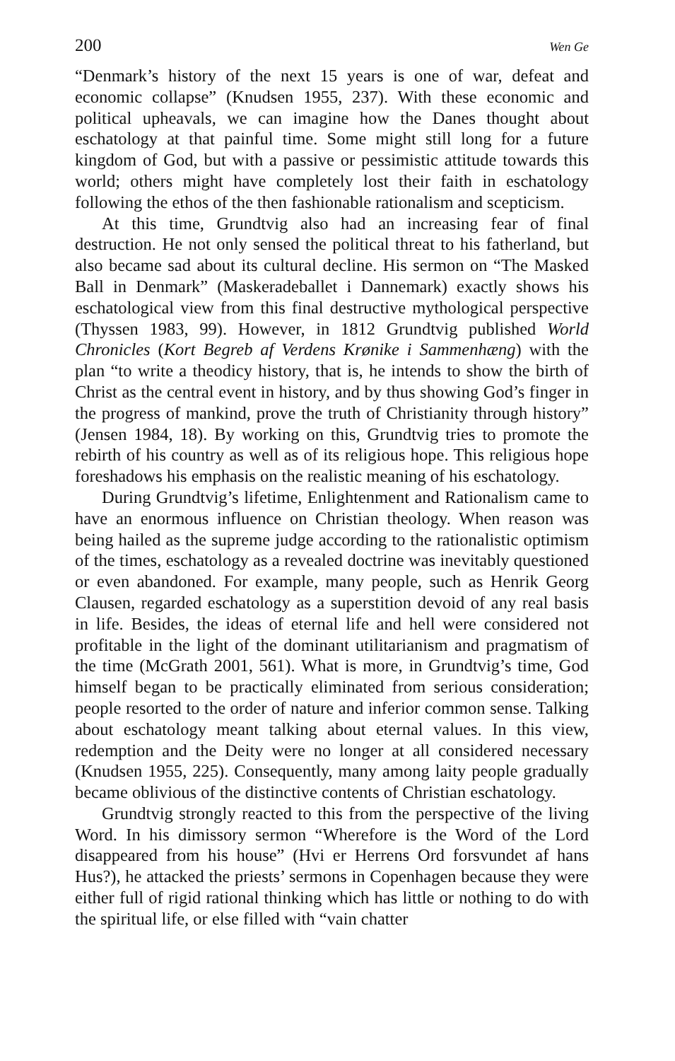200 Wen Ge
“Denmark’s history of the next 15 years is one of war, defeat and economic collapse” (Knudsen 1955, 237). With these economic and political upheavals, we can imagine how the Danes thought about eschatology at that painful time. Some might still long for a future kingdom of God, but with a passive or pessimistic attitude towards this world; others might have completely lost their faith in eschatology following the ethos of the then fashionable rationalism and scepticism.
At this time, Grundtvig also had an increasing fear of final destruction. He not only sensed the political threat to his fatherland, but also became sad about its cultural decline. His sermon on “The Masked Ball in Denmark” (Maskeradeballet i Dannemark) exactly shows his eschatological view from this final destructive mythological perspective (Thyssen 1983, 99). However, in 1812 Grundtvig pub­lished World Chronicles (Kort Begreb af Verdens Krønike i Sammenhæng) with the plan “to write a theodicy history, that is, he intends to show the birth of Christ as the central event in history, and by thus showing God’s finger in the progress of mankind, prove the truth of Christianity through history” (Jensen 1984, 18). By working on this, Grundtvig tries to promote the rebirth of his country as well as of its religious hope. This religious hope foreshadows his emphasis on the realistic meaning of his eschatology.
During Grundtvig’s lifetime, Enlightenment and Rationalism came to have an enormous influence on Christian theology. When reason was being hailed as the supreme judge according to the rationalistic optimism of the times, eschatology as a revealed doctrine was inevitably questioned or even abandoned. For example, many people, such as Henrik Georg Clausen, regarded eschatology as a superstition devoid of any real basis in life. Besides, the ideas of eternal life and hell were considered not profitable in the light of the dominant utilitarianism and pragmatism of the time (McGrath 2001, 561). What is more, in Grundtvig’s time, God himself began to be practically eliminated from serious consideration; people resorted to the order of nature and inferior common sense. Talking about eschatology meant talking about eternal values. In this view, redemption and the Deity were no longer at all considered necessary (Knudsen 1955, 225). Consequently, many among laity people gradually became oblivious of the distinctive contents of Christian eschatology.
Grundtvig strongly reacted to this from the perspective of the living Word. In his dimissory sermon “Wherefore is the Word of the Lord disappeared from his house” (Hvi er Herrens Ord forsvundet af hans Hus?), he attacked the priests’ sermons in Copenhagen because they were either full of rigid rational thinking which has little or nothing to do with the spiritual life, or else filled with “vain chatter